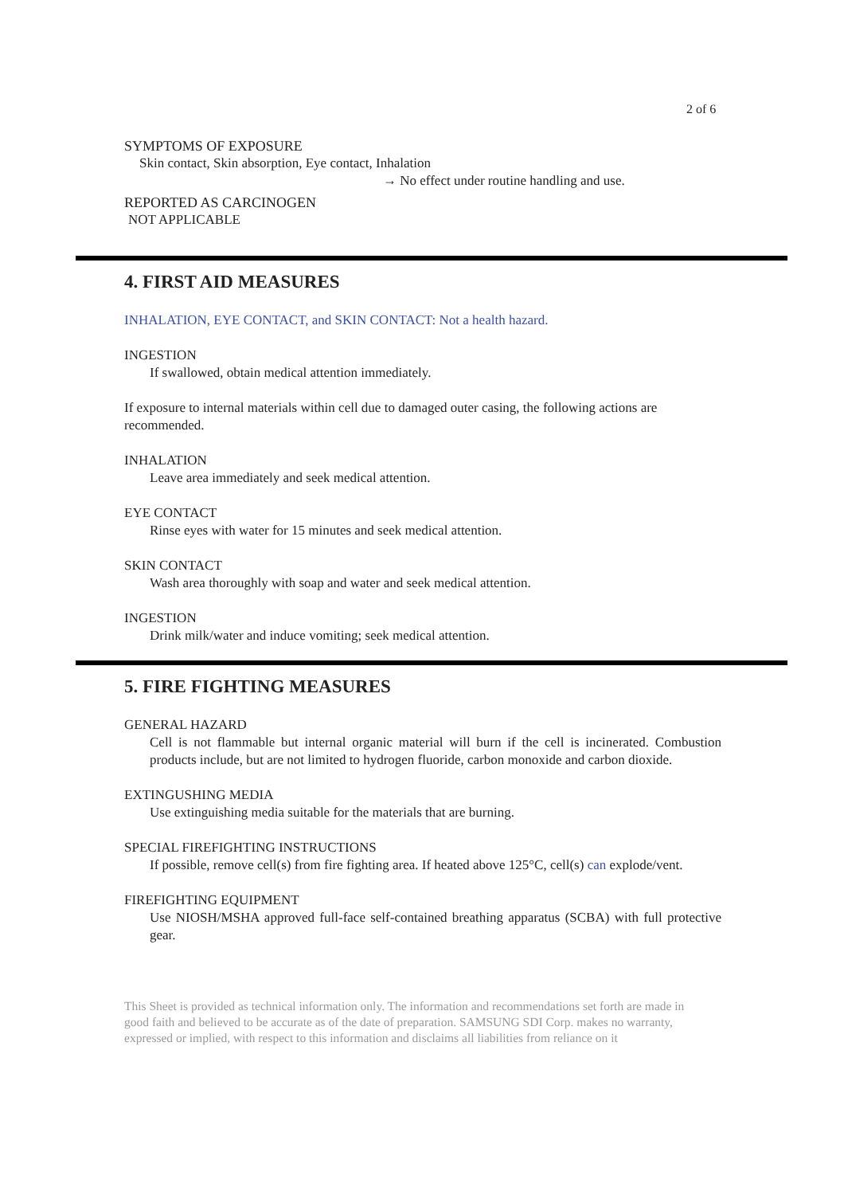2 of 6
SYMPTOMS OF EXPOSURE
Skin contact, Skin absorption, Eye contact, Inhalation
→ No effect under routine handling and use.
REPORTED AS CARCINOGEN
NOT APPLICABLE
4. FIRST AID MEASURES
INHALATION, EYE CONTACT, and SKIN CONTACT: Not a health hazard.
INGESTION
If swallowed, obtain medical attention immediately.
If exposure to internal materials within cell due to damaged outer casing, the following actions are recommended.
INHALATION
Leave area immediately and seek medical attention.
EYE CONTACT
Rinse eyes with water for 15 minutes and seek medical attention.
SKIN CONTACT
Wash area thoroughly with soap and water and seek medical attention.
INGESTION
Drink milk/water and induce vomiting; seek medical attention.
5. FIRE FIGHTING MEASURES
GENERAL HAZARD
Cell is not flammable but internal organic material will burn if the cell is incinerated. Combustion products include, but are not limited to hydrogen fluoride, carbon monoxide and carbon dioxide.
EXTINGUSHING MEDIA
Use extinguishing media suitable for the materials that are burning.
SPECIAL FIREFIGHTING INSTRUCTIONS
If possible, remove cell(s) from fire fighting area. If heated above 125°C, cell(s) can explode/vent.
FIREFIGHTING EQUIPMENT
Use NIOSH/MSHA approved full-face self-contained breathing apparatus (SCBA) with full protective gear.
This Sheet is provided as technical information only. The information and recommendations set forth are made in good faith and believed to be accurate as of the date of preparation. SAMSUNG SDI Corp. makes no warranty, expressed or implied, with respect to this information and disclaims all liabilities from reliance on it